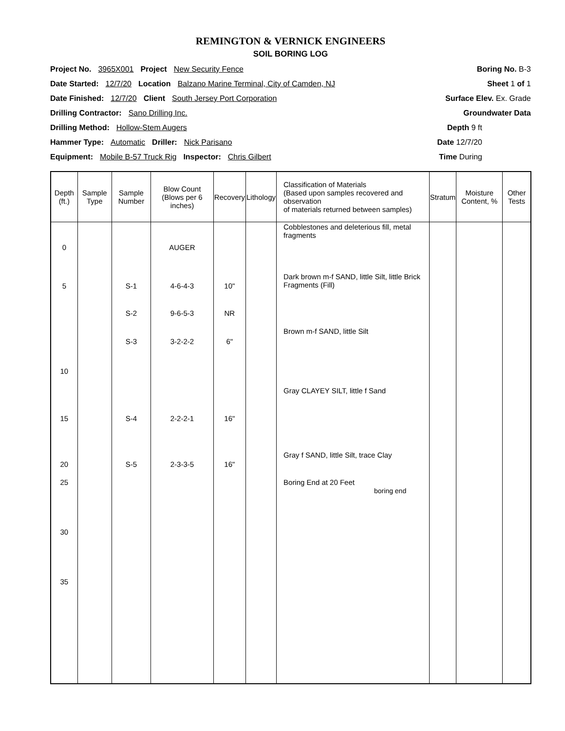REMINGTON & VERNICK ENGINEERS
SOIL BORING LOG
Project No. 3965X001 Project New Security Fence Boring No. B-3
Date Started: 12/7/20 Location Balzano Marine Terminal, City of Camden, NJ Sheet 1 of 1
Date Finished: 12/7/20 Client South Jersey Port Corporation Surface Elev. Ex. Grade
Drilling Contractor: Sano Drilling Inc. Groundwater Data
Drilling Method: Hollow-Stem Augers Depth 9 ft
Hammer Type: Automatic Driller: Nick Parisano Date 12/7/20
Equipment: Mobile B-57 Truck Rig Inspector: Chris Gilbert Time During
| Depth (ft.) | Sample Type | Sample Number | Blow Count (Blows per 6 inches) | Recovery | Lithology | Classification of Materials (Based upon samples recovered and observation of materials returned between samples) | Stratum | Moisture Content, % | Other Tests |
| --- | --- | --- | --- | --- | --- | --- | --- | --- | --- |
| 0 | | | AUGER | | | Cobblestones and deleterious fill, metal fragments | | | |
| 5 | | S-1 | 4-6-4-3 | 10" | | Dark brown m-f SAND, little Silt, little Brick Fragments (Fill) | | | |
| | | S-2 | 9-6-5-3 | NR | | | | | |
| | | S-3 | 3-2-2-2 | 6" | | Brown m-f SAND, little Silt | | | |
| 10 | | | | | | | | | |
| 15 | | S-4 | 2-2-2-1 | 16" | | Gray CLAYEY SILT, little f Sand | | | |
| 20 | | S-5 | 2-3-3-5 | 16" | | Gray f SAND, little Silt, trace Clay | | | |
| 25 30 35 | | | | | | Boring End at 20 Feet boring end | | | |